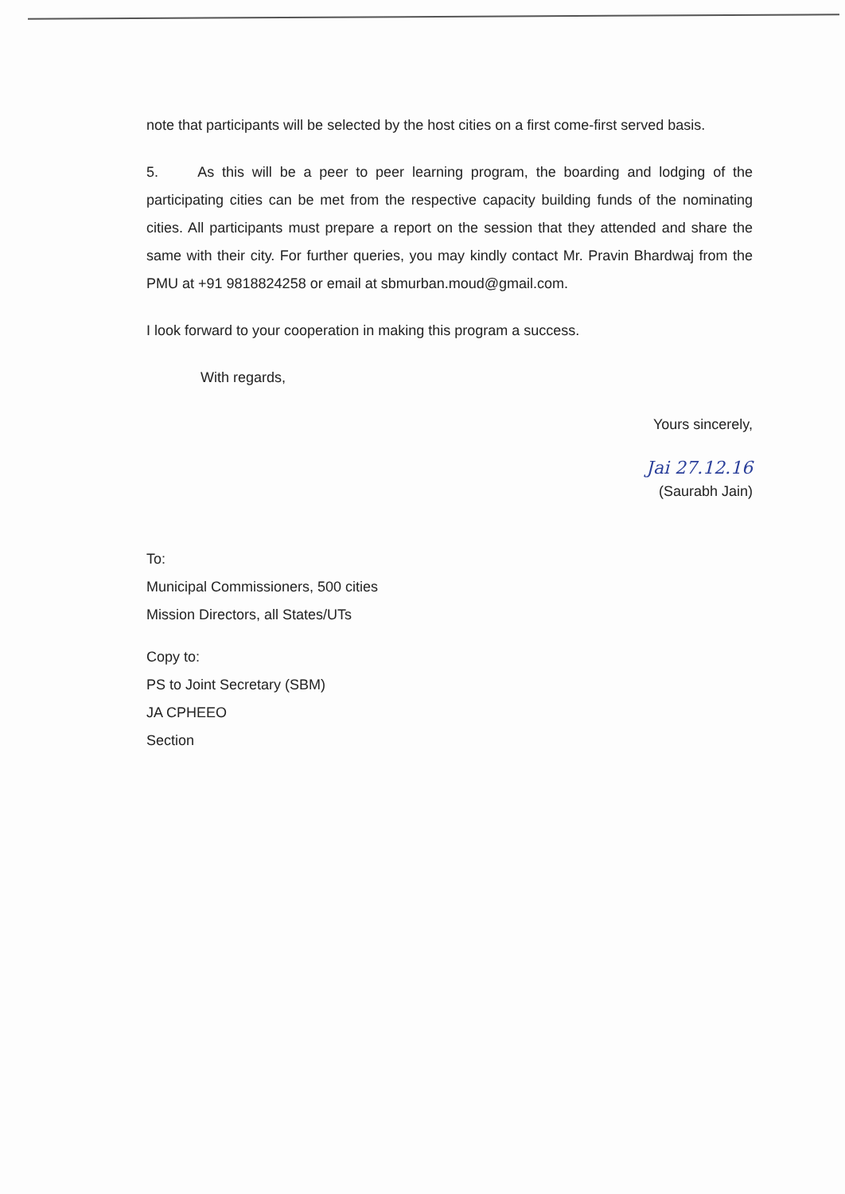note that participants will be selected by the host cities on a first come-first served basis.
5. As this will be a peer to peer learning program, the boarding and lodging of the participating cities can be met from the respective capacity building funds of the nominating cities. All participants must prepare a report on the session that they attended and share the same with their city. For further queries, you may kindly contact Mr. Pravin Bhardwaj from the PMU at +91 9818824258 or email at sbmurban.moud@gmail.com.
I look forward to your cooperation in making this program a success.
With regards,
Yours sincerely,
Jai 27.12.16
(Saurabh Jain)
To:
Municipal Commissioners, 500 cities
Mission Directors, all States/UTs
Copy to:
PS to Joint Secretary (SBM)
JA CPHEEO
Section